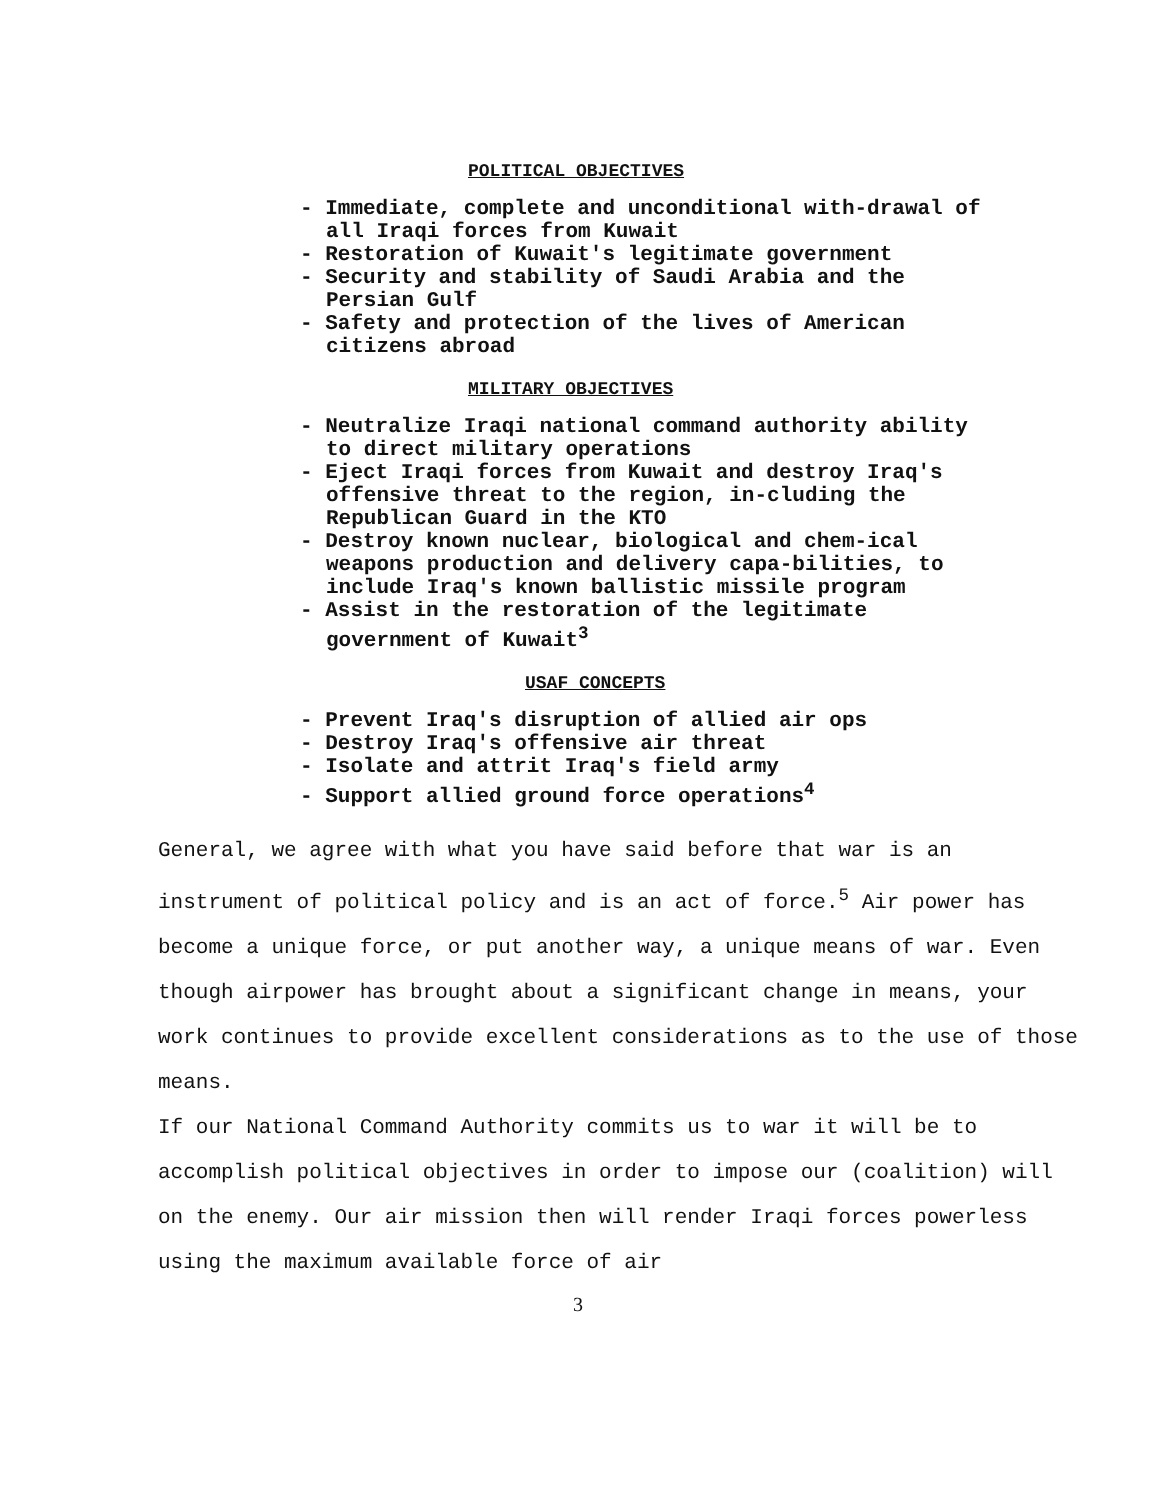POLITICAL OBJECTIVES
- Immediate, complete and unconditional with-drawal of all Iraqi forces from Kuwait
- Restoration of Kuwait's legitimate government
- Security and stability of Saudi Arabia and the Persian Gulf
- Safety and protection of the lives of American citizens abroad
MILITARY OBJECTIVES
- Neutralize Iraqi national command authority ability to direct military operations
- Eject Iraqi forces from Kuwait and destroy Iraq's offensive threat to the region, in-cluding the Republican Guard in the KTO
- Destroy known nuclear, biological and chem-ical weapons production and delivery capa-bilities, to include Iraq's known ballistic missile program
- Assist in the restoration of the legitimate government of Kuwait<sup>3</sup>
USAF CONCEPTS
- Prevent Iraq's disruption of allied air ops
- Destroy Iraq's offensive air threat
- Isolate and attrit Iraq's field army
- Support allied ground force operations<sup>4</sup>
General, we agree with what you have said before that war is an instrument of political policy and is an act of force.<sup>5</sup> Air power has become a unique force, or put another way, a unique means of war. Even though airpower has brought about a significant change in means, your work continues to provide excellent considerations as to the use of those means.
If our National Command Authority commits us to war it will be to accomplish political objectives in order to impose our (coalition) will on the enemy. Our air mission then will render Iraqi forces powerless using the maximum available force of air
3